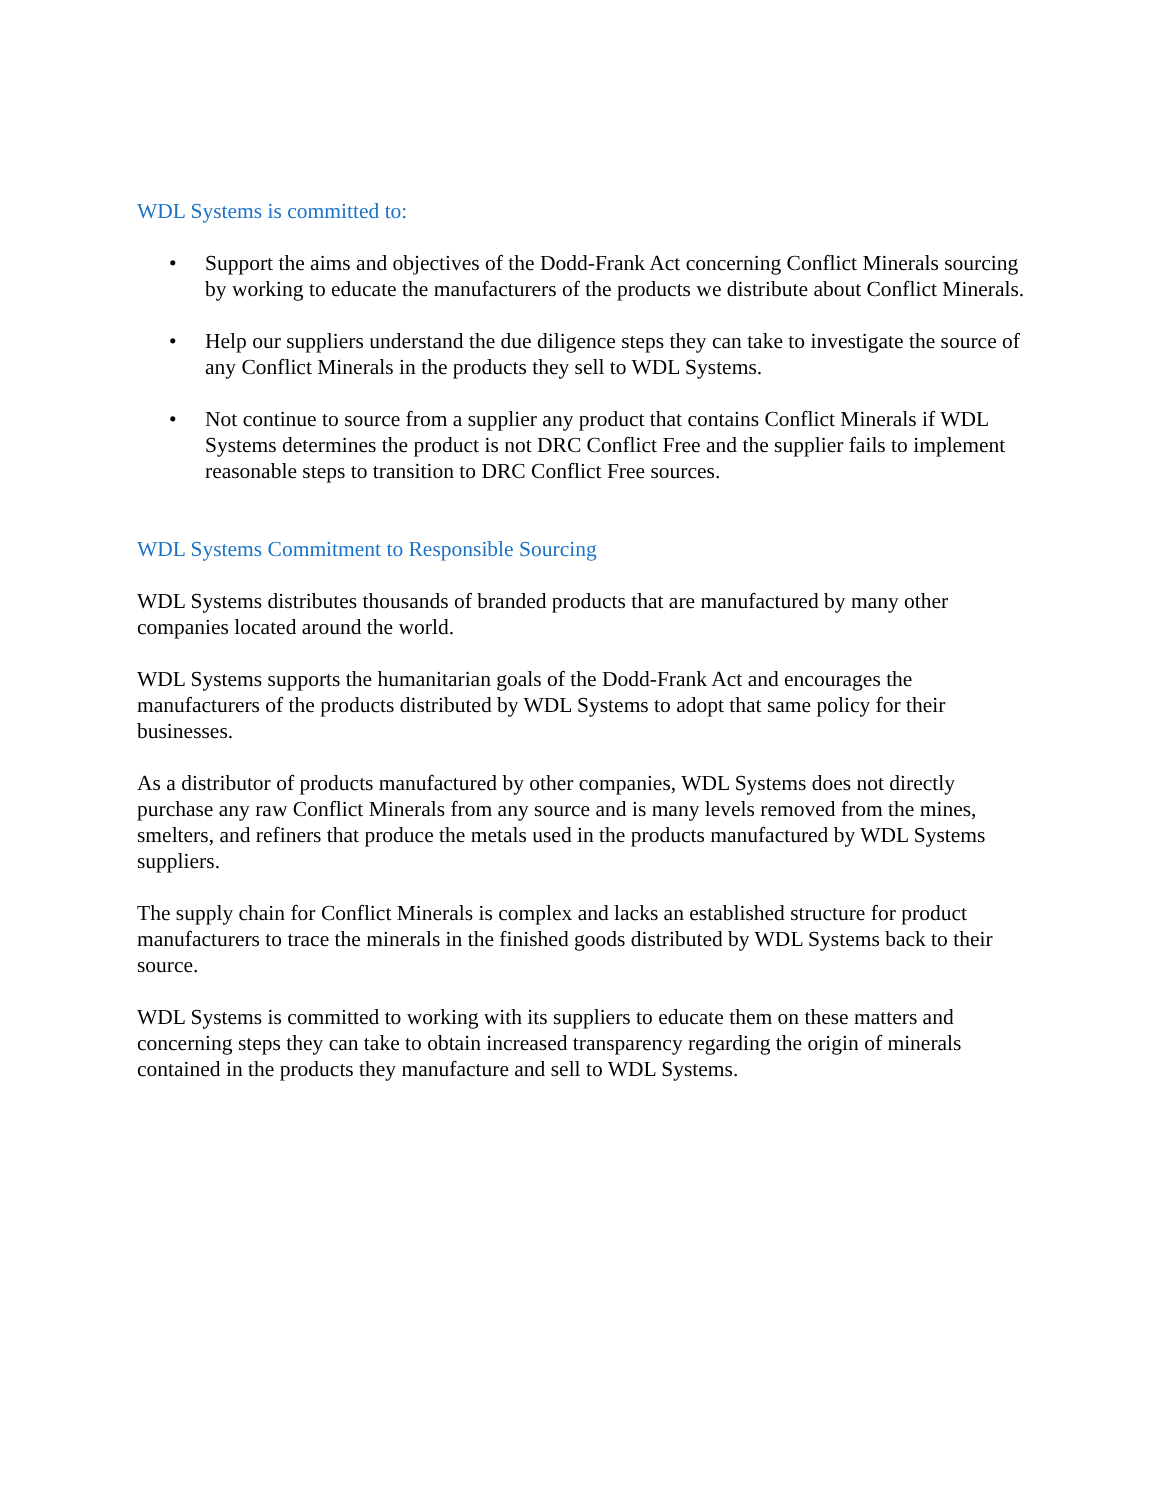WDL Systems is committed to:
• Support the aims and objectives of the Dodd-Frank Act concerning Conflict Minerals sourcing by working to educate the manufacturers of the products we distribute about Conflict Minerals.
• Help our suppliers understand the due diligence steps they can take to investigate the source of any Conflict Minerals in the products they sell to WDL Systems.
• Not continue to source from a supplier any product that contains Conflict Minerals if WDL Systems determines the product is not DRC Conflict Free and the supplier fails to implement reasonable steps to transition to DRC Conflict Free sources.
WDL Systems Commitment to Responsible Sourcing
WDL Systems distributes thousands of branded products that are manufactured by many other companies located around the world.
WDL Systems supports the humanitarian goals of the Dodd-Frank Act and encourages the manufacturers of the products distributed by WDL Systems to adopt that same policy for their businesses.
As a distributor of products manufactured by other companies, WDL Systems does not directly purchase any raw Conflict Minerals from any source and is many levels removed from the mines, smelters, and refiners that produce the metals used in the products manufactured by WDL Systems suppliers.
The supply chain for Conflict Minerals is complex and lacks an established structure for product manufacturers to trace the minerals in the finished goods distributed by WDL Systems back to their source.
WDL Systems is committed to working with its suppliers to educate them on these matters and concerning steps they can take to obtain increased transparency regarding the origin of minerals contained in the products they manufacture and sell to WDL Systems.